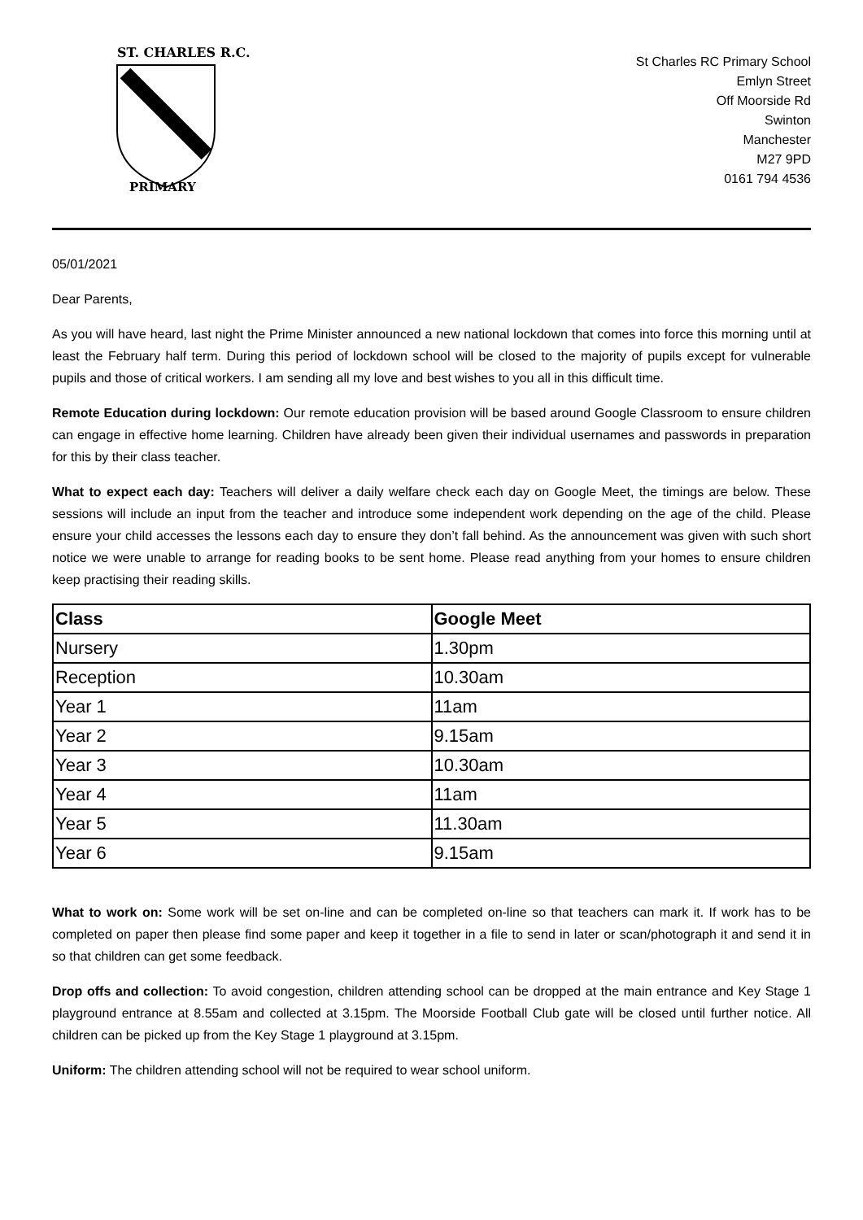ST. CHARLES R.C.
PRIMARY
St Charles RC Primary School
Emlyn Street
Off Moorside Rd
Swinton
Manchester
M27 9PD
0161 794 4536
05/01/2021
Dear Parents,
As you will have heard, last night the Prime Minister announced a new national lockdown that comes into force this morning until at least the February half term. During this period of lockdown school will be closed to the majority of pupils except for vulnerable pupils and those of critical workers. I am sending all my love and best wishes to you all in this difficult time.
Remote Education during lockdown: Our remote education provision will be based around Google Classroom to ensure children can engage in effective home learning. Children have already been given their individual usernames and passwords in preparation for this by their class teacher.
What to expect each day: Teachers will deliver a daily welfare check each day on Google Meet, the timings are below. These sessions will include an input from the teacher and introduce some independent work depending on the age of the child. Please ensure your child accesses the lessons each day to ensure they don’t fall behind. As the announcement was given with such short notice we were unable to arrange for reading books to be sent home. Please read anything from your homes to ensure children keep practising their reading skills.
| Class | Google Meet |
| --- | --- |
| Nursery | 1.30pm |
| Reception | 10.30am |
| Year 1 | 11am |
| Year 2 | 9.15am |
| Year 3 | 10.30am |
| Year 4 | 11am |
| Year 5 | 11.30am |
| Year 6 | 9.15am |
What to work on: Some work will be set on-line and can be completed on-line so that teachers can mark it. If work has to be completed on paper then please find some paper and keep it together in a file to send in later or scan/photograph it and send it in so that children can get some feedback.
Drop offs and collection: To avoid congestion, children attending school can be dropped at the main entrance and Key Stage 1 playground entrance at 8.55am and collected at 3.15pm. The Moorside Football Club gate will be closed until further notice. All children can be picked up from the Key Stage 1 playground at 3.15pm.
Uniform: The children attending school will not be required to wear school uniform.